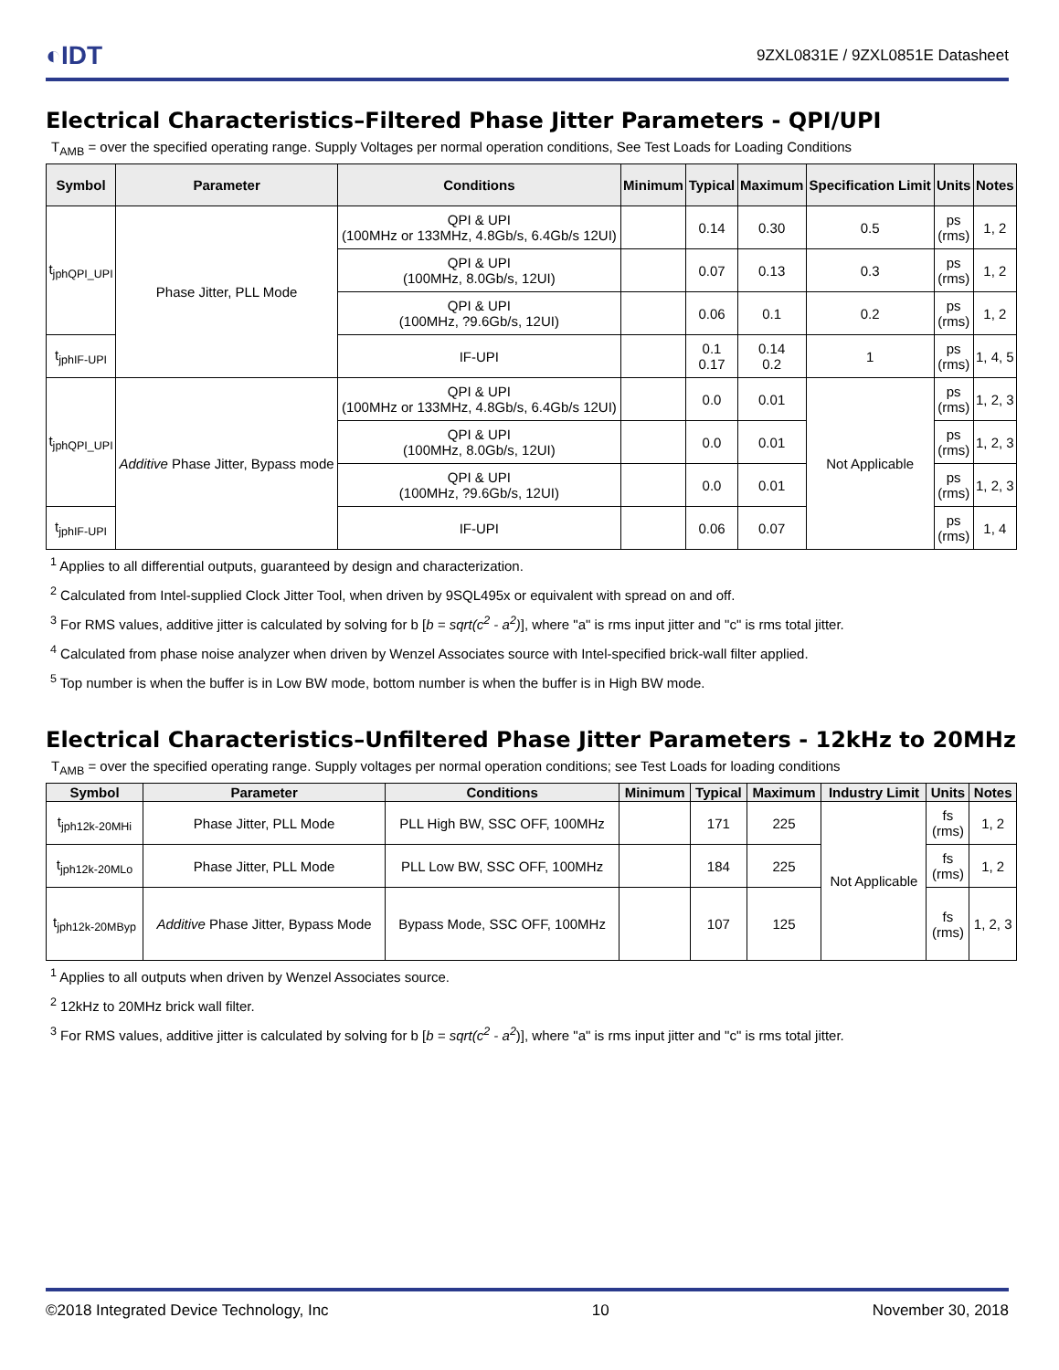◐IDT
9ZXL0831E / 9ZXL0851E Datasheet
Electrical Characteristics–Filtered Phase Jitter Parameters - QPI/UPI
T<sub>AMB</sub> = over the specified operating range. Supply Voltages per normal operation conditions, See Test Loads for Loading Conditions
| Symbol | Parameter | Conditions | Minimum | Typical | Maximum | Specification Limit | Units | Notes |
| --- | --- | --- | --- | --- | --- | --- | --- | --- |
| t<sub>jphQPI_UPI</sub> | Phase Jitter, PLL Mode | QPI & UPI (100MHz or 133MHz, 4.8Gb/s, 6.4Gb/s 12UI) | | 0.14 | 0.30 | 0.5 | ps (rms) | 1, 2 |
| | | QPI & UPI (100MHz, 8.0Gb/s, 12UI) | | 0.07 | 0.13 | 0.3 | ps (rms) | 1, 2 |
| | | QPI & UPI (100MHz, ?9.6Gb/s, 12UI) | | 0.06 | 0.1 | 0.2 | ps (rms) | 1, 2 |
| t<sub>jphIF-UPI</sub> | | IF-UPI | | 0.1 0.17 | 0.14 0.2 | 1 | ps (rms) | 1, 4, 5 |
| t<sub>jphQPI_UPI</sub> | Additive Phase Jitter, Bypass mode | QPI & UPI (100MHz or 133MHz, 4.8Gb/s, 6.4Gb/s 12UI) | | 0.0 | 0.01 | Not Applicable | ps (rms) | 1, 2, 3 |
| | | QPI & UPI (100MHz, 8.0Gb/s, 12UI) | | 0.0 | 0.01 | | ps (rms) | 1, 2, 3 |
| | | QPI & UPI (100MHz, ?9.6Gb/s, 12UI) | | 0.0 | 0.01 | | ps (rms) | 1, 2, 3 |
| t<sub>jphIF-UPI</sub> | | IF-UPI | | 0.06 | 0.07 | | ps (rms) | 1, 4 |
<sup>1</sup> Applies to all differential outputs, guaranteed by design and characterization.
<sup>2</sup> Calculated from Intel-supplied Clock Jitter Tool, when driven by 9SQL495x or equivalent with spread on and off.
<sup>3</sup> For RMS values, additive jitter is calculated by solving for b [b = sqrt(c<sup>2</sup> - a<sup>2</sup>)], where "a" is rms input jitter and "c" is rms total jitter.
<sup>4</sup> Calculated from phase noise analyzer when driven by Wenzel Associates source with Intel-specified brick-wall filter applied.
<sup>5</sup> Top number is when the buffer is in Low BW mode, bottom number is when the buffer is in High BW mode.
Electrical Characteristics–Unfiltered Phase Jitter Parameters - 12kHz to 20MHz
T<sub>AMB</sub> = over the specified operating range. Supply voltages per normal operation conditions; see Test Loads for loading conditions
| Symbol | Parameter | Conditions | Minimum | Typical | Maximum | Industry Limit | Units | Notes |
| --- | --- | --- | --- | --- | --- | --- | --- | --- |
| t<sub>jph12k-20MHi</sub> | Phase Jitter, PLL Mode | PLL High BW, SSC OFF, 100MHz | | 171 | 225 | Not Applicable | fs (rms) | 1, 2 |
| t<sub>jph12k-20MLo</sub> | Phase Jitter, PLL Mode | PLL Low BW, SSC OFF, 100MHz | | 184 | 225 | | fs (rms) | 1, 2 |
| t<sub>jph12k-20MByp</sub> | Additive Phase Jitter, Bypass Mode | Bypass Mode, SSC OFF, 100MHz | | 107 | 125 | | fs (rms) | 1, 2, 3 |
<sup>1</sup> Applies to all outputs when driven by Wenzel Associates source.
<sup>2</sup> 12kHz to 20MHz brick wall filter.
<sup>3</sup> For RMS values, additive jitter is calculated by solving for b [b = sqrt(c<sup>2</sup> - a<sup>2</sup>)], where "a" is rms input jitter and "c" is rms total jitter.
©2018 Integrated Device Technology, Inc 10 November 30, 2018